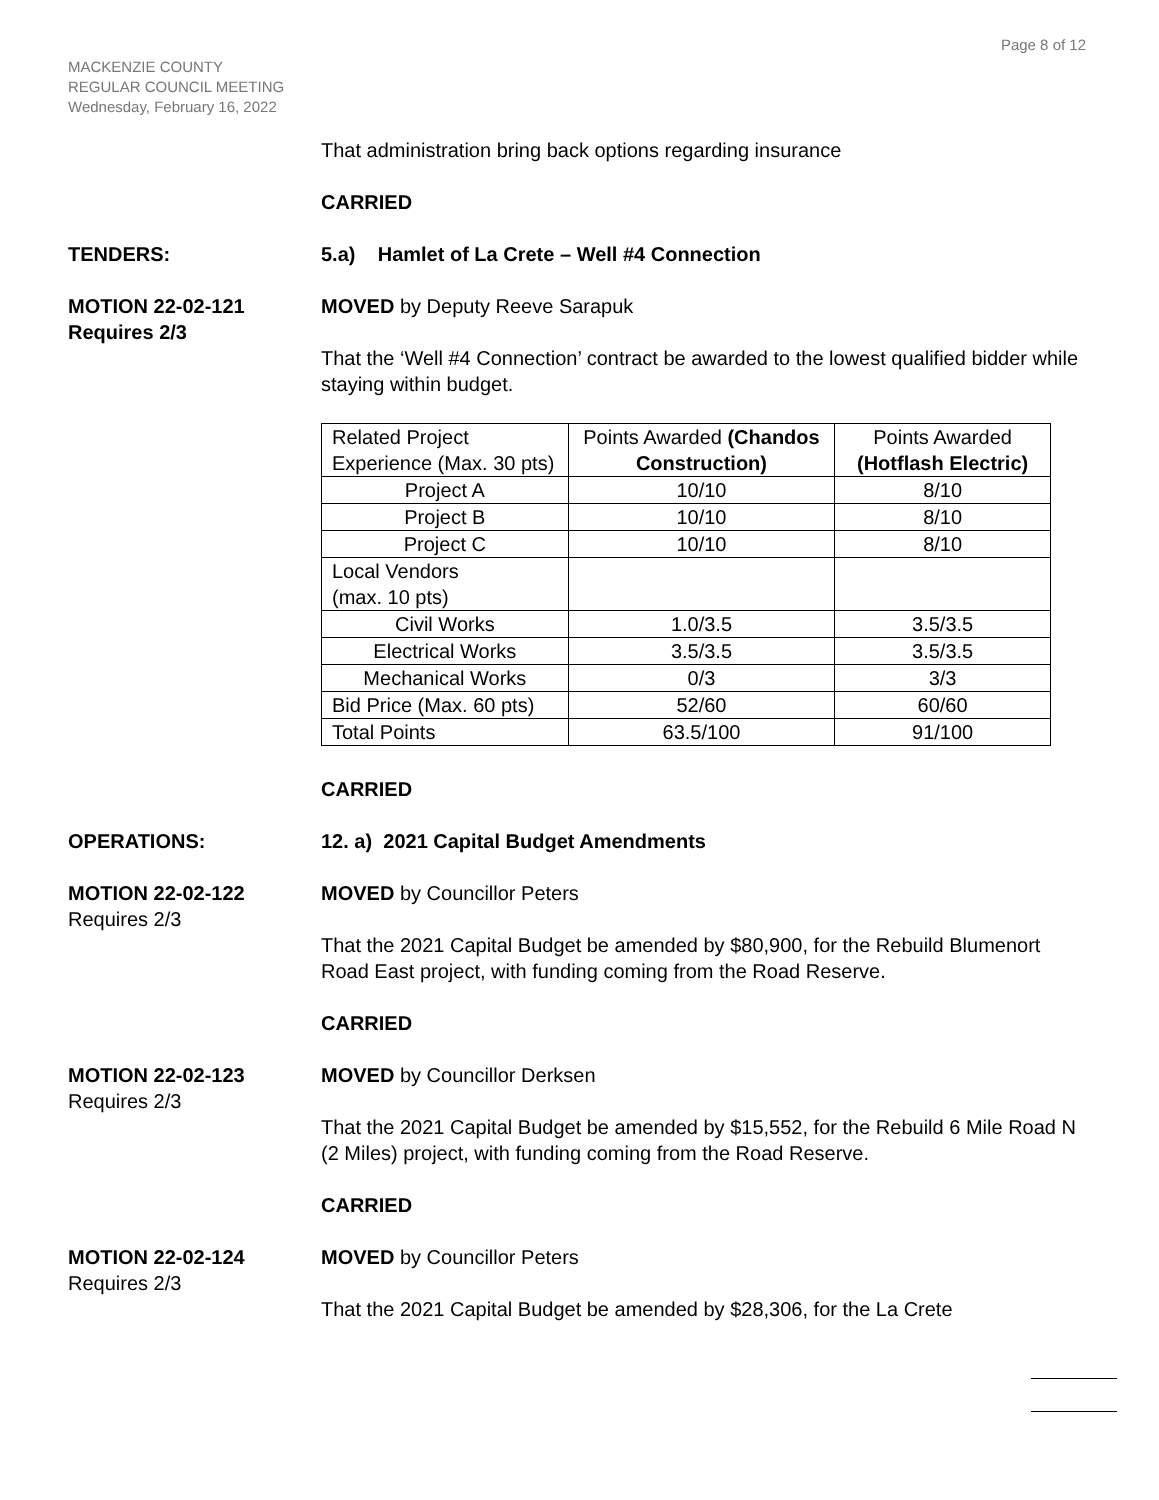Page 8 of 12
MACKENZIE COUNTY
REGULAR COUNCIL MEETING
Wednesday, February 16, 2022
That administration bring back options regarding insurance
CARRIED
TENDERS: 5.a) Hamlet of La Crete – Well #4 Connection
MOTION 22-02-121
Requires 2/3
MOVED by Deputy Reeve Sarapuk
That the ‘Well #4 Connection’ contract be awarded to the lowest qualified bidder while staying within budget.
| Related Project Experience (Max. 30 pts) | Points Awarded (Chandos Construction) | Points Awarded (Hotflash Electric) |
| --- | --- | --- |
| Project A | 10/10 | 8/10 |
| Project B | 10/10 | 8/10 |
| Project C | 10/10 | 8/10 |
| Local Vendors (max. 10 pts) | | |
| Civil Works | 1.0/3.5 | 3.5/3.5 |
| Electrical Works | 3.5/3.5 | 3.5/3.5 |
| Mechanical Works | 0/3 | 3/3 |
| Bid Price (Max. 60 pts) | 52/60 | 60/60 |
| Total Points | 63.5/100 | 91/100 |
CARRIED
OPERATIONS: 12. a) 2021 Capital Budget Amendments
MOTION 22-02-122
Requires 2/3
MOVED by Councillor Peters
That the 2021 Capital Budget be amended by $80,900, for the Rebuild Blumenort Road East project, with funding coming from the Road Reserve.
CARRIED
MOTION 22-02-123
Requires 2/3
MOVED by Councillor Derksen
That the 2021 Capital Budget be amended by $15,552, for the Rebuild 6 Mile Road N (2 Miles) project, with funding coming from the Road Reserve.
CARRIED
MOTION 22-02-124
Requires 2/3
MOVED by Councillor Peters
That the 2021 Capital Budget be amended by $28,306, for the La Crete